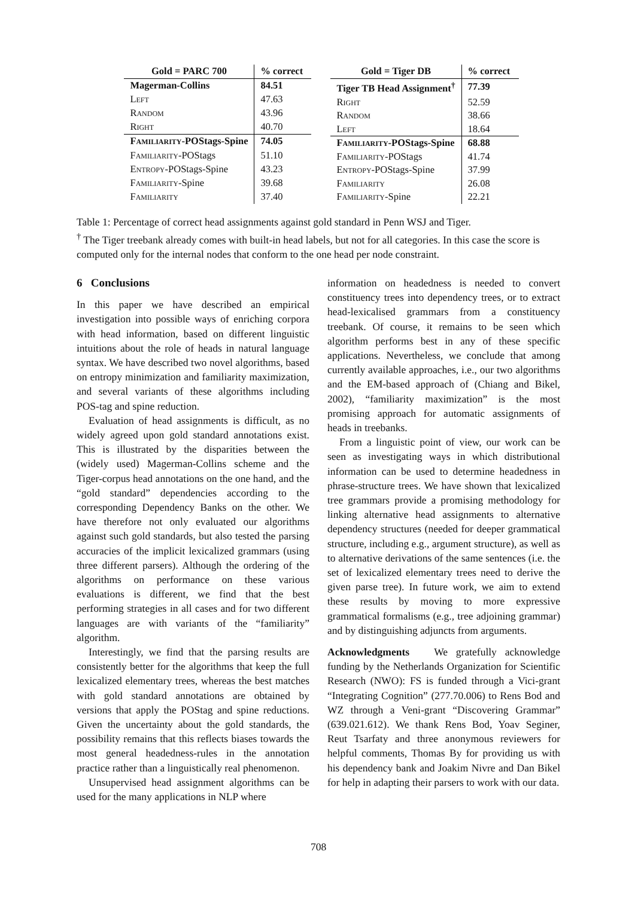| Gold = PARC 700 | % correct |
| --- | --- |
| Magerman-Collins | 84.51 |
| Left | 47.63 |
| Random | 43.96 |
| Right | 40.70 |
| Familiarity -POStags-Spine | 74.05 |
| Familiarity -POStags | 51.10 |
| Entropy -POStags-Spine | 43.23 |
| Familiarity -Spine | 39.68 |
| Familiarity | 37.40 |
| Gold = Tiger DB | % correct |
| --- | --- |
| Tiger TB Head Assignment<sup>†</sup> | 77.39 |
| Right | 52.59 |
| Random | 38.66 |
| Left | 18.64 |
| Familiarity -POStags-Spine | 68.88 |
| Familiarity -POStags | 41.74 |
| Entropy -POStags-Spine | 37.99 |
| Familiarity | 26.08 |
| Familiarity -Spine | 22.21 |
Table 1: Percentage of correct head assignments against gold standard in Penn WSJ and Tiger.
<sup>†</sup> The Tiger treebank already comes with built-in head labels, but not for all categories. In this case the score is computed only for the internal nodes that conform to the one head per node constraint.
6 Conclusions
In this paper we have described an empirical investigation into possible ways of enriching corpora with head information, based on different linguistic intuitions about the role of heads in natural language syntax. We have described two novel algorithms, based on entropy minimization and familiarity maximization, and several variants of these algorithms including POS-tag and spine reduction.
Evaluation of head assignments is difficult, as no widely agreed upon gold standard annotations exist. This is illustrated by the disparities between the (widely used) Magerman-Collins scheme and the Tiger-corpus head annotations on the one hand, and the “gold standard” dependencies according to the corresponding Dependency Banks on the other. We have therefore not only evaluated our algorithms against such gold standards, but also tested the parsing accuracies of the implicit lexicalized grammars (using three different parsers). Although the ordering of the algorithms on performance on these various evaluations is different, we find that the best performing strategies in all cases and for two different languages are with variants of the “familiarity” algorithm.
Interestingly, we find that the parsing results are consistently better for the algorithms that keep the full lexicalized elementary trees, whereas the best matches with gold standard annotations are obtained by versions that apply the POStag and spine reductions. Given the uncertainty about the gold standards, the possibility remains that this reflects biases towards the most general headedness-rules in the annotation practice rather than a linguistically real phenomenon.
Unsupervised head assignment algorithms can be used for the many applications in NLP where
information on headedness is needed to convert constituency trees into dependency trees, or to extract head-lexicalised grammars from a constituency treebank. Of course, it remains to be seen which algorithm performs best in any of these specific applications. Nevertheless, we conclude that among currently available approaches, i.e., our two algorithms and the EM-based approach of (Chiang and Bikel, 2002), “familiarity maximization” is the most promising approach for automatic assignments of heads in treebanks.
From a linguistic point of view, our work can be seen as investigating ways in which distributional information can be used to determine headedness in phrase-structure trees. We have shown that lexicalized tree grammars provide a promising methodology for linking alternative head assignments to alternative dependency structures (needed for deeper grammatical structure, including e.g., argument structure), as well as to alternative derivations of the same sentences (i.e. the set of lexicalized elementary trees need to derive the given parse tree). In future work, we aim to extend these results by moving to more expressive grammatical formalisms (e.g., tree adjoining grammar) and by distinguishing adjuncts from arguments.
Acknowledgments We gratefully acknowledge funding by the Netherlands Organization for Scientific Research (NWO): FS is funded through a Vici-grant “Integrating Cognition” (277.70.006) to Rens Bod and WZ through a Veni-grant “Discovering Grammar” (639.021.612). We thank Rens Bod, Yoav Seginer, Reut Tsarfaty and three anonymous reviewers for helpful comments, Thomas By for providing us with his dependency bank and Joakim Nivre and Dan Bikel for help in adapting their parsers to work with our data.
708